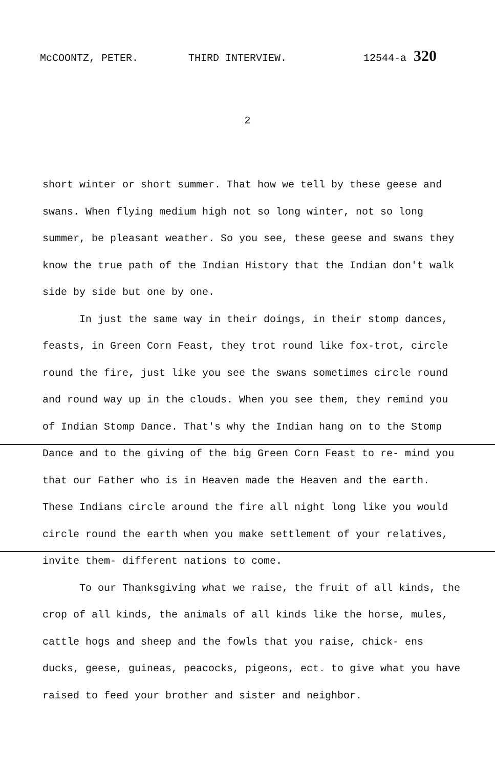McCOONTZ, PETER. THIRD INTERVIEW. 12544-a 320
2
short winter or short summer. That how we tell by these geese and swans. When flying medium high not so long winter, not so long summer, be pleasant weather. So you see, these geese and swans they know the true path of the Indian History that the Indian don't walk side by side but one by one.
In just the same way in their doings, in their stomp dances, feasts, in Green Corn Feast, they trot round like fox-trot, circle round the fire, just like you see the swans sometimes circle round and round way up in the clouds. When you see them, they remind you of Indian Stomp Dance. That's why the Indian hang on to the Stomp Dance and to the giving of the big Green Corn Feast to re- mind you that our Father who is in Heaven made the Heaven and the earth. These Indians circle around the fire all night long like you would circle round the earth when you make settlement of your relatives, invite them- different nations to come.
To our Thanksgiving what we raise, the fruit of all kinds, the crop of all kinds, the animals of all kinds like the horse, mules, cattle hogs and sheep and the fowls that you raise, chick- ens ducks, geese, guineas, peacocks, pigeons, ect. to give what you have raised to feed your brother and sister and neighbor.